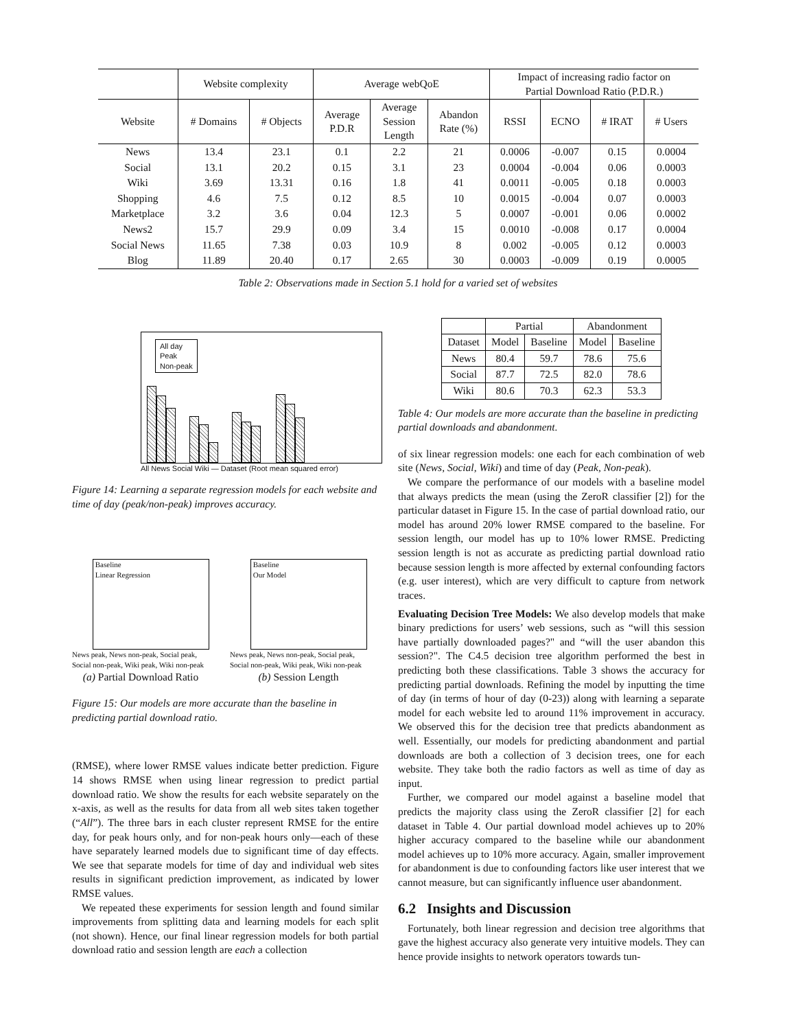| | Website complexity | | Average webQoE | | | Impact of increasing radio factor on Partial Download Ratio (P.D.R.) | | | |
| --- | --- | --- | --- | --- | --- | --- | --- | --- | --- |
| Website | # Domains | # Objects | Average P.D.R | Average Session Length | Abandon Rate (%) | RSSI | ECNO | # IRAT | # Users |
| News | 13.4 | 23.1 | 0.1 | 2.2 | 21 | 0.0006 | -0.007 | 0.15 | 0.0004 |
| Social | 13.1 | 20.2 | 0.15 | 3.1 | 23 | 0.0004 | -0.004 | 0.06 | 0.0003 |
| Wiki | 3.69 | 13.31 | 0.16 | 1.8 | 41 | 0.0011 | -0.005 | 0.18 | 0.0003 |
| Shopping | 4.6 | 7.5 | 0.12 | 8.5 | 10 | 0.0015 | -0.004 | 0.07 | 0.0003 |
| Marketplace | 3.2 | 3.6 | 0.04 | 12.3 | 5 | 0.0007 | -0.001 | 0.06 | 0.0002 |
| News2 | 15.7 | 29.9 | 0.09 | 3.4 | 15 | 0.0010 | -0.008 | 0.17 | 0.0004 |
| Social News | 11.65 | 7.38 | 0.03 | 10.9 | 8 | 0.002 | -0.005 | 0.12 | 0.0003 |
| Blog | 11.89 | 20.40 | 0.17 | 2.65 | 30 | 0.0003 | -0.009 | 0.19 | 0.0005 |
Table 2: Observations made in Section 5.1 hold for a varied set of websites
All day
Peak
Non-peak
All News Social Wiki — Dataset (Root mean squared error)
Figure 14: Learning a separate regression models for each website and time of day (peak/non-peak) improves accuracy.
Baseline
Linear Regression
News peak, News non-peak, Social peak, Social non-peak, Wiki peak, Wiki non-peak
(a) Partial Download Ratio
Baseline
Our Model
News peak, News non-peak, Social peak, Social non-peak, Wiki peak, Wiki non-peak
(b) Session Length
Figure 15: Our models are more accurate than the baseline in predicting partial download ratio.
(RMSE), where lower RMSE values indicate better prediction. Figure 14 shows RMSE when using linear regression to predict partial download ratio. We show the results for each website separately on the x-axis, as well as the results for data from all web sites taken together (“All”). The three bars in each cluster represent RMSE for the entire day, for peak hours only, and for non-peak hours only—each of these have separately learned models due to significant time of day effects. We see that separate models for time of day and individual web sites results in significant prediction improvement, as indicated by lower RMSE values.
We repeated these experiments for session length and found similar improvements from splitting data and learning models for each split (not shown). Hence, our final linear regression models for both partial download ratio and session length are each a collection
| | Partial | | Abandonment | |
| --- | --- | --- | --- | --- |
| Dataset | Model | Baseline | Model | Baseline |
| News | 80.4 | 59.7 | 78.6 | 75.6 |
| Social | 87.7 | 72.5 | 82.0 | 78.6 |
| Wiki | 80.6 | 70.3 | 62.3 | 53.3 |
Table 4: Our models are more accurate than the baseline in predicting partial downloads and abandonment.
of six linear regression models: one each for each combination of web site (News, Social, Wiki) and time of day (Peak, Non-peak).
We compare the performance of our models with a baseline model that always predicts the mean (using the ZeroR classifier [2]) for the particular dataset in Figure 15. In the case of partial download ratio, our model has around 20% lower RMSE compared to the baseline. For session length, our model has up to 10% lower RMSE. Predicting session length is not as accurate as predicting partial download ratio because session length is more affected by external confounding factors (e.g. user interest), which are very difficult to capture from network traces.
Evaluating Decision Tree Models: We also develop models that make binary predictions for users’ web sessions, such as “will this session have partially downloaded pages?" and “will the user abandon this session?". The C4.5 decision tree algorithm performed the best in predicting both these classifications. Table 3 shows the accuracy for predicting partial downloads. Refining the model by inputting the time of day (in terms of hour of day (0-23)) along with learning a separate model for each website led to around 11% improvement in accuracy. We observed this for the decision tree that predicts abandonment as well. Essentially, our models for predicting abandonment and partial downloads are both a collection of 3 decision trees, one for each website. They take both the radio factors as well as time of day as input.
Further, we compared our model against a baseline model that predicts the majority class using the ZeroR classifier [2] for each dataset in Table 4. Our partial download model achieves up to 20% higher accuracy compared to the baseline while our abandonment model achieves up to 10% more accuracy. Again, smaller improvement for abandonment is due to confounding factors like user interest that we cannot measure, but can significantly influence user abandonment.
6.2 Insights and Discussion
Fortunately, both linear regression and decision tree algorithms that gave the highest accuracy also generate very intuitive models. They can hence provide insights to network operators towards tun-